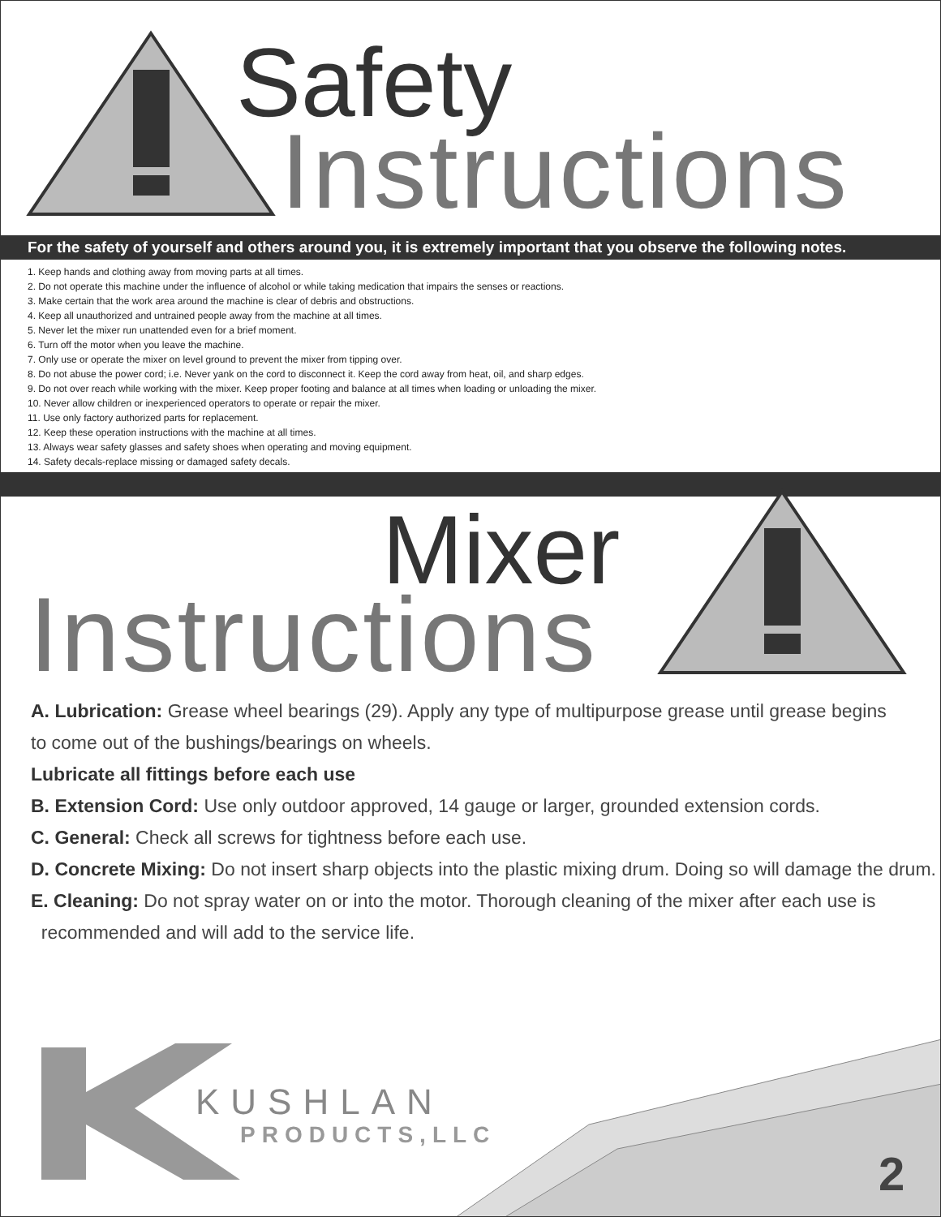Safety
Instructions
For the safety of yourself and others around you, it is extremely important that you observe the following notes.
1. Keep hands and clothing away from moving parts at all times.
2. Do not operate this machine under the influence of alcohol or while taking medication that impairs the senses or reactions.
3. Make certain that the work area around the machine is clear of debris and obstructions.
4. Keep all unauthorized and untrained people away from the machine at all times.
5. Never let the mixer run unattended even for a brief moment.
6. Turn off the motor when you leave the machine.
7. Only use or operate the mixer on level ground to prevent the mixer from tipping over.
8. Do not abuse the power cord; i.e. Never yank on the cord to disconnect it. Keep the cord away from heat, oil, and sharp edges.
9. Do not over reach while working with the mixer. Keep proper footing and balance at all times when loading or unloading the mixer.
10. Never allow children or inexperienced operators to operate or repair the mixer.
11. Use only factory authorized parts for replacement.
12. Keep these operation instructions with the machine at all times.
13. Always wear safety glasses and safety shoes when operating and moving equipment.
14. Safety decals-replace missing or damaged safety decals.
Mixer
Instructions
A. Lubrication: Grease wheel bearings (29). Apply any type of multipurpose grease until grease begins
to come out of the bushings/bearings on wheels.
Lubricate all fittings before each use
B. Extension Cord: Use only outdoor approved, 14 gauge or larger, grounded extension cords.
C. General: Check all screws for tightness before each use.
D. Concrete Mixing: Do not insert sharp objects into the plastic mixing drum. Doing so will damage the drum.
E. Cleaning: Do not spray water on or into the motor. Thorough cleaning of the mixer after each use is
recommended and will add to the service life.
KUSHLAN
PRODUCTS,LLC
2